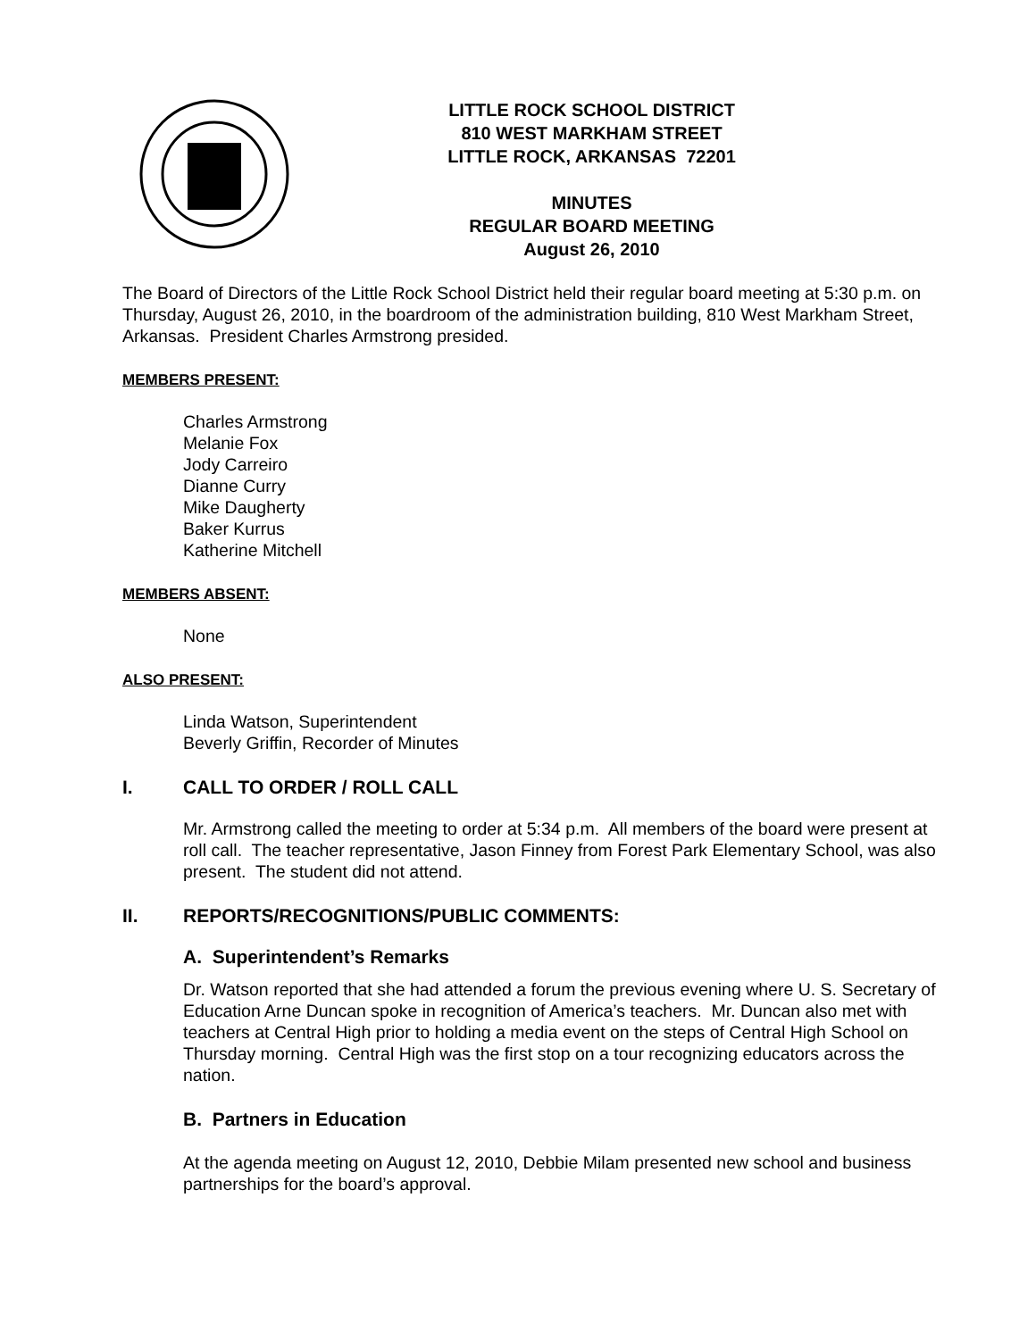LITTLE ROCK SCHOOL DISTRICT
810 WEST MARKHAM STREET
LITTLE ROCK, ARKANSAS 72201
MINUTES
REGULAR BOARD MEETING
August 26, 2010
The Board of Directors of the Little Rock School District held their regular board meeting at 5:30 p.m. on Thursday, August 26, 2010, in the boardroom of the administration building, 810 West Markham Street, Arkansas. President Charles Armstrong presided.
MEMBERS PRESENT:
Charles Armstrong
Melanie Fox
Jody Carreiro
Dianne Curry
Mike Daugherty
Baker Kurrus
Katherine Mitchell
MEMBERS ABSENT:
None
ALSO PRESENT:
Linda Watson, Superintendent
Beverly Griffin, Recorder of Minutes
I. CALL TO ORDER / ROLL CALL
Mr. Armstrong called the meeting to order at 5:34 p.m. All members of the board were present at roll call. The teacher representative, Jason Finney from Forest Park Elementary School, was also present. The student did not attend.
II. REPORTS/RECOGNITIONS/PUBLIC COMMENTS:
A. Superintendent’s Remarks
Dr. Watson reported that she had attended a forum the previous evening where U. S. Secretary of Education Arne Duncan spoke in recognition of America’s teachers. Mr. Duncan also met with teachers at Central High prior to holding a media event on the steps of Central High School on Thursday morning. Central High was the first stop on a tour recognizing educators across the nation.
B. Partners in Education
At the agenda meeting on August 12, 2010, Debbie Milam presented new school and business partnerships for the board’s approval.